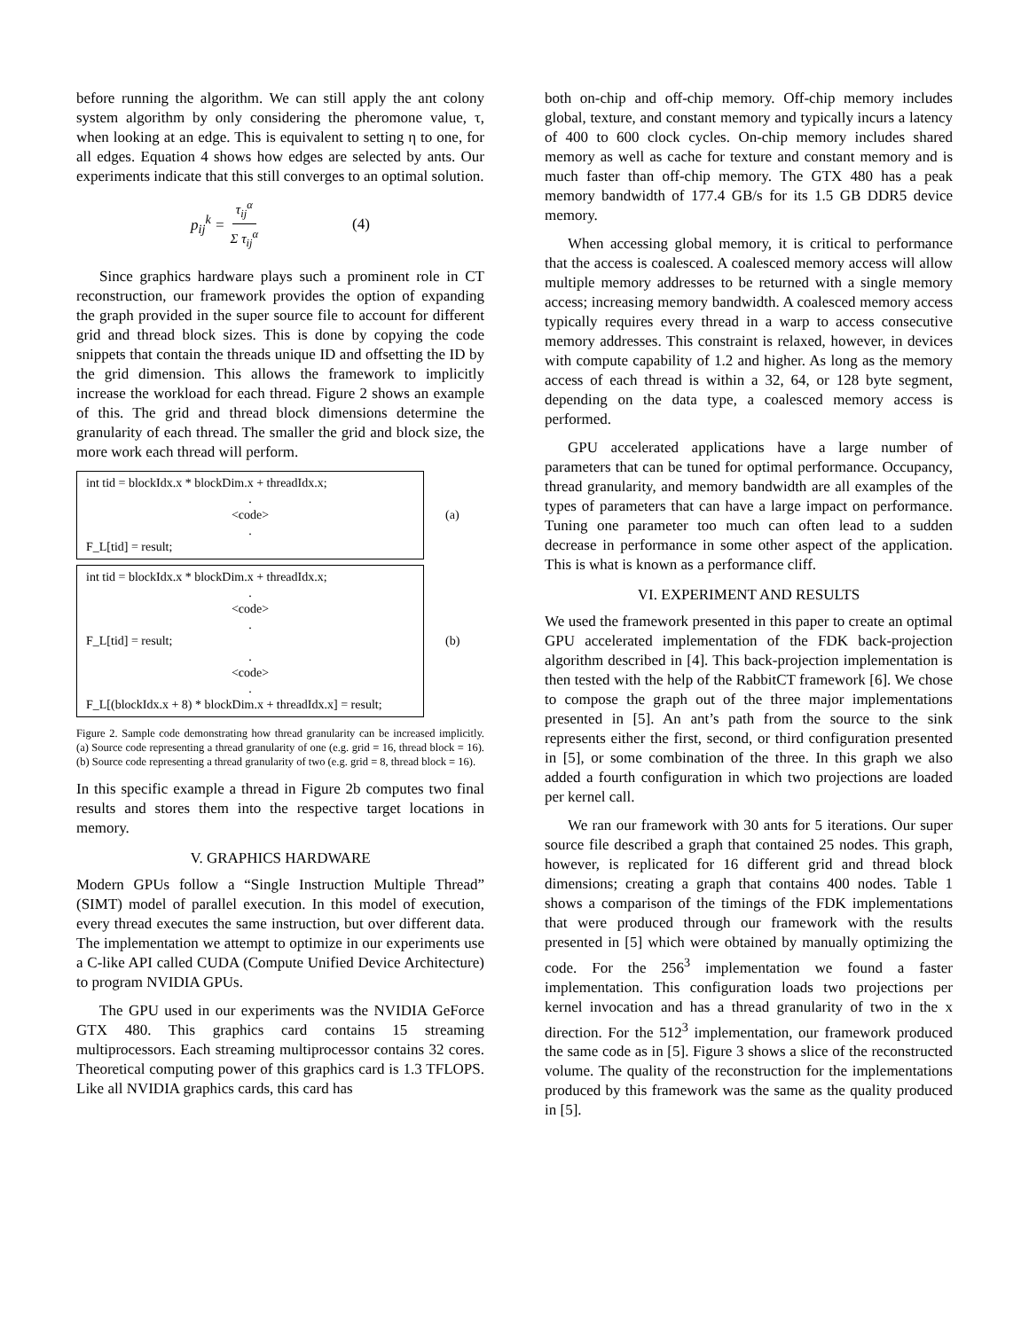before running the algorithm. We can still apply the ant colony system algorithm by only considering the pheromone value, τ, when looking at an edge. This is equivalent to setting η to one, for all edges. Equation 4 shows how edges are selected by ants. Our experiments indicate that this still converges to an optimal solution.
p<sub>ij</sub><sup>k</sup> = τ<sub>ij</sub><sup>α</sup> Σ τ<sub>ij</sub><sup>α</sup> (4)
Since graphics hardware plays such a prominent role in CT reconstruction, our framework provides the option of expanding the graph provided in the super source file to account for different grid and thread block sizes. This is done by copying the code snippets that contain the threads unique ID and offsetting the ID by the grid dimension. This allows the framework to implicitly increase the workload for each thread. Figure 2 shows an example of this. The grid and thread block dimensions determine the granularity of each thread. The smaller the grid and block size, the more work each thread will perform.
int tid = blockIdx.x * blockDim.x + threadIdx.x;
.
<code>
.
F_L[tid] = result;
(a)
int tid = blockIdx.x * blockDim.x + threadIdx.x;
.
<code>
.
F_L[tid] = result;
.
<code>
.
F_L[(blockIdx.x + 8) * blockDim.x + threadIdx.x] = result;
(b)
Figure 2. Sample code demonstrating how thread granularity can be increased implicitly. (a) Source code representing a thread granularity of one (e.g. grid = 16, thread block = 16). (b) Source code representing a thread granularity of two (e.g. grid = 8, thread block = 16).
In this specific example a thread in Figure 2b computes two final results and stores them into the respective target locations in memory.
V. GRAPHICS HARDWARE
Modern GPUs follow a “Single Instruction Multiple Thread” (SIMT) model of parallel execution. In this model of execution, every thread executes the same instruction, but over different data. The implementation we attempt to optimize in our experiments use a C-like API called CUDA (Compute Unified Device Architecture) to program NVIDIA GPUs.
The GPU used in our experiments was the NVIDIA GeForce GTX 480. This graphics card contains 15 streaming multiprocessors. Each streaming multiprocessor contains 32 cores. Theoretical computing power of this graphics card is 1.3 TFLOPS. Like all NVIDIA graphics cards, this card has
both on-chip and off-chip memory. Off-chip memory includes global, texture, and constant memory and typically incurs a latency of 400 to 600 clock cycles. On-chip memory includes shared memory as well as cache for texture and constant memory and is much faster than off-chip memory. The GTX 480 has a peak memory bandwidth of 177.4 GB/s for its 1.5 GB DDR5 device memory.
When accessing global memory, it is critical to performance that the access is coalesced. A coalesced memory access will allow multiple memory addresses to be returned with a single memory access; increasing memory bandwidth. A coalesced memory access typically requires every thread in a warp to access consecutive memory addresses. This constraint is relaxed, however, in devices with compute capability of 1.2 and higher. As long as the memory access of each thread is within a 32, 64, or 128 byte segment, depending on the data type, a coalesced memory access is performed.
GPU accelerated applications have a large number of parameters that can be tuned for optimal performance. Occupancy, thread granularity, and memory bandwidth are all examples of the types of parameters that can have a large impact on performance. Tuning one parameter too much can often lead to a sudden decrease in performance in some other aspect of the application. This is what is known as a performance cliff.
VI. EXPERIMENT AND RESULTS
We used the framework presented in this paper to create an optimal GPU accelerated implementation of the FDK back-projection algorithm described in [4]. This back-projection implementation is then tested with the help of the RabbitCT framework [6]. We chose to compose the graph out of the three major implementations presented in [5]. An ant’s path from the source to the sink represents either the first, second, or third configuration presented in [5], or some combination of the three. In this graph we also added a fourth configuration in which two projections are loaded per kernel call.
We ran our framework with 30 ants for 5 iterations. Our super source file described a graph that contained 25 nodes. This graph, however, is replicated for 16 different grid and thread block dimensions; creating a graph that contains 400 nodes. Table 1 shows a comparison of the timings of the FDK implementations that were produced through our framework with the results presented in [5] which were obtained by manually optimizing the code. For the 256<sup>3</sup> implementation we found a faster implementation. This configuration loads two projections per kernel invocation and has a thread granularity of two in the x direction. For the 512<sup>3</sup> implementation, our framework produced the same code as in [5]. Figure 3 shows a slice of the reconstructed volume. The quality of the reconstruction for the implementations produced by this framework was the same as the quality produced in [5].